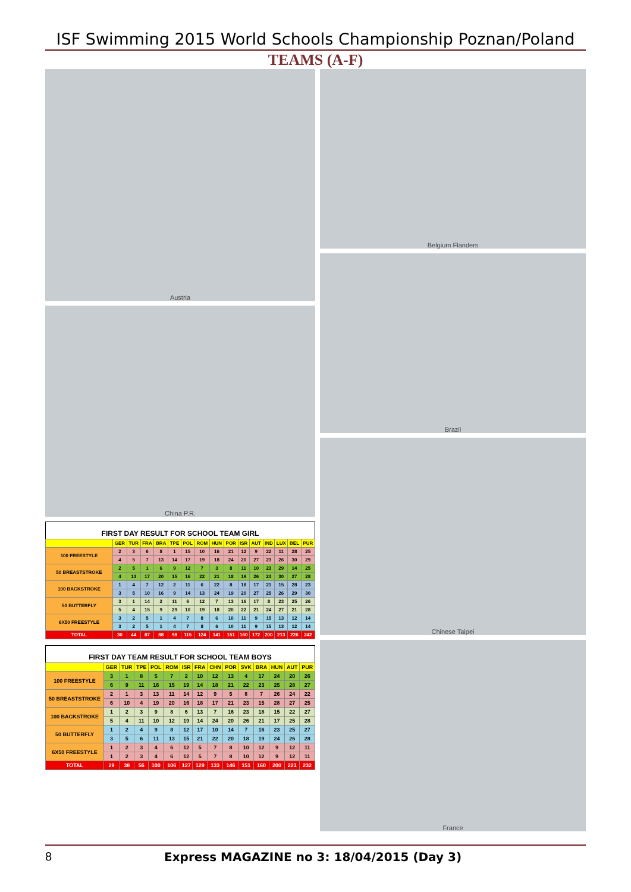ISF Swimming 2015 World Schools Championship Poznan/Poland
TEAMS (A-F)
Austria
China P.R.
FIRST DAY RESULT FOR SCHOOL TEAM GIRL
| | GER | TUR | FRA | BRA | TPE | POL | ROM | HUN | POR | ISR | AUT | IND | LUX | BEL | PUR |
| --- | --- | --- | --- | --- | --- | --- | --- | --- | --- | --- | --- | --- | --- | --- | --- |
| 100 FREESTYLE | 2 | 3 | 6 | 8 | 1 | 15 | 10 | 16 | 21 | 12 | 9 | 22 | 11 | 28 | 25 |
| | 4 | 5 | 7 | 13 | 14 | 17 | 19 | 18 | 24 | 20 | 27 | 23 | 26 | 30 | 29 |
| 50 BREASTSTROKE | 2 | 5 | 1 | 6 | 9 | 12 | 7 | 3 | 8 | 11 | 10 | 23 | 29 | 14 | 25 |
| | 4 | 13 | 17 | 20 | 15 | 16 | 22 | 21 | 18 | 19 | 26 | 24 | 30 | 27 | 28 |
| 100 BACKSTROKE | 1 | 4 | 7 | 12 | 2 | 11 | 6 | 22 | 8 | 18 | 17 | 21 | 15 | 28 | 23 |
| | 3 | 5 | 10 | 16 | 9 | 14 | 13 | 24 | 19 | 20 | 27 | 25 | 26 | 29 | 30 |
| 50 BUTTERFLY | 3 | 1 | 14 | 2 | 11 | 6 | 12 | 7 | 13 | 16 | 17 | 8 | 23 | 25 | 26 |
| | 5 | 4 | 15 | 9 | 29 | 10 | 19 | 18 | 20 | 22 | 21 | 24 | 27 | 21 | 28 |
| 6X50 FREESTYLE | 3 | 2 | 5 | 1 | 4 | 7 | 8 | 6 | 10 | 11 | 9 | 15 | 13 | 12 | 14 |
| | 3 | 2 | 5 | 1 | 4 | 7 | 8 | 6 | 10 | 11 | 9 | 15 | 13 | 12 | 14 |
| TOTAL | 30 | 44 | 87 | 88 | 98 | 115 | 124 | 141 | 151 | 160 | 172 | 200 | 213 | 226 | 242 |
FIRST DAY TEAM RESULT FOR SCHOOL TEAM BOYS
| | GER | TUR | TPE | POL | ROM | ISR | FRA | CHN | POR | SVK | BRA | HUN | AUT | PUR |
| --- | --- | --- | --- | --- | --- | --- | --- | --- | --- | --- | --- | --- | --- | --- |
| 100 FREESTYLE | 3 | 1 | 8 | 5 | 7 | 2 | 10 | 12 | 13 | 4 | 17 | 24 | 20 | 26 |
| | 6 | 9 | 11 | 16 | 15 | 19 | 14 | 18 | 21 | 22 | 23 | 25 | 28 | 27 |
| 50 BREASTSTROKE | 2 | 1 | 3 | 13 | 11 | 14 | 12 | 9 | 5 | 8 | 7 | 26 | 24 | 22 |
| | 6 | 10 | 4 | 19 | 20 | 16 | 18 | 17 | 21 | 23 | 15 | 28 | 27 | 25 |
| 100 BACKSTROKE | 1 | 2 | 3 | 9 | 8 | 6 | 13 | 7 | 16 | 23 | 18 | 15 | 22 | 27 |
| | 5 | 4 | 11 | 10 | 12 | 19 | 14 | 24 | 20 | 26 | 21 | 17 | 25 | 28 |
| 50 BUTTERFLY | 1 | 2 | 4 | 9 | 8 | 12 | 17 | 10 | 14 | 7 | 16 | 23 | 25 | 27 |
| | 3 | 5 | 6 | 11 | 13 | 15 | 21 | 22 | 20 | 18 | 19 | 24 | 26 | 28 |
| 6X50 FREESTYLE | 1 | 2 | 3 | 4 | 6 | 12 | 5 | 7 | 8 | 10 | 12 | 9 | 12 | 11 |
| | 1 | 2 | 3 | 4 | 6 | 12 | 5 | 7 | 8 | 10 | 12 | 9 | 12 | 11 |
| TOTAL | 29 | 38 | 56 | 100 | 106 | 127 | 129 | 133 | 146 | 151 | 160 | 200 | 221 | 232 |
Belgium Flanders
Brazil
Chinese Taipei
France
8 Express MAGAZINE no 3: 18/04/2015 (Day 3)